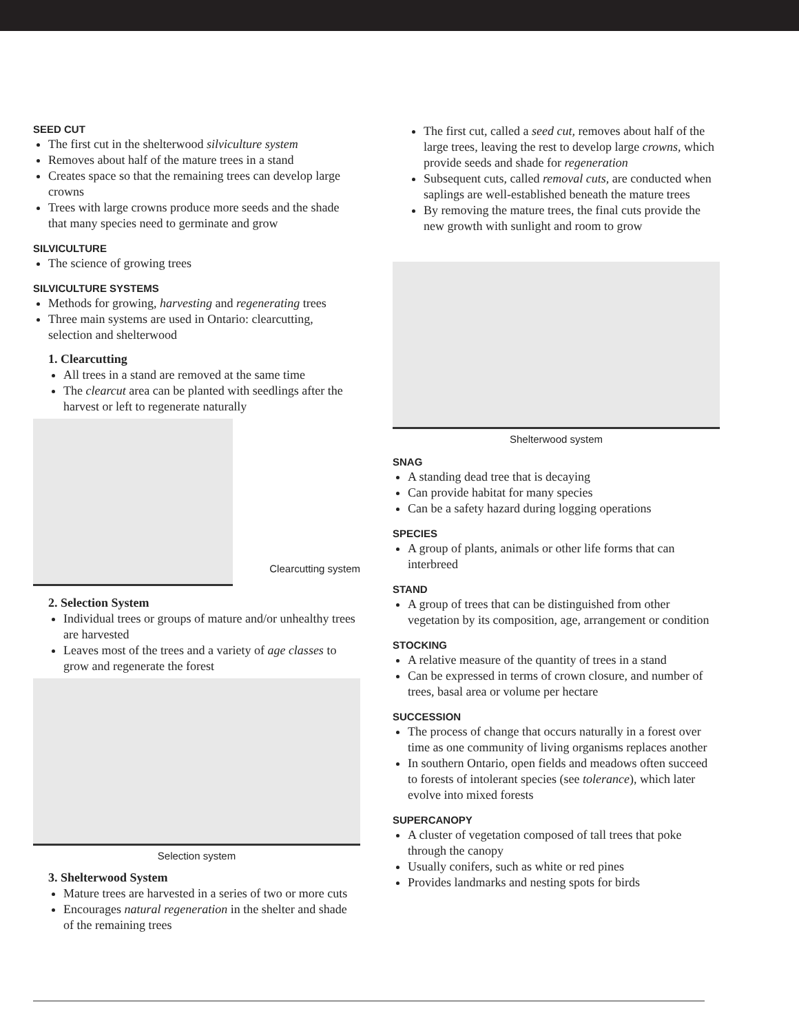SEED CUT
The first cut in the shelterwood silviculture system
Removes about half of the mature trees in a stand
Creates space so that the remaining trees can develop large crowns
Trees with large crowns produce more seeds and the shade that many species need to germinate and grow
SILVICULTURE
The science of growing trees
SILVICULTURE SYSTEMS
Methods for growing, harvesting and regenerating trees
Three main systems are used in Ontario: clearcutting, selection and shelterwood
1. Clearcutting
All trees in a stand are removed at the same time
The clearcut area can be planted with seedlings after the harvest or left to regenerate naturally
Clearcutting system
2. Selection System
Individual trees or groups of mature and/or unhealthy trees are harvested
Leaves most of the trees and a variety of age classes to grow and regenerate the forest
Selection system
3. Shelterwood System
Mature trees are harvested in a series of two or more cuts
Encourages natural regeneration in the shelter and shade of the remaining trees
The first cut, called a seed cut, removes about half of the large trees, leaving the rest to develop large crowns, which provide seeds and shade for regeneration
Subsequent cuts, called removal cuts, are conducted when saplings are well-established beneath the mature trees
By removing the mature trees, the final cuts provide the new growth with sunlight and room to grow
Shelterwood system
SNAG
A standing dead tree that is decaying
Can provide habitat for many species
Can be a safety hazard during logging operations
SPECIES
A group of plants, animals or other life forms that can interbreed
STAND
A group of trees that can be distinguished from other vegetation by its composition, age, arrangement or condition
STOCKING
A relative measure of the quantity of trees in a stand
Can be expressed in terms of crown closure, and number of trees, basal area or volume per hectare
SUCCESSION
The process of change that occurs naturally in a forest over time as one community of living organisms replaces another
In southern Ontario, open fields and meadows often succeed to forests of intolerant species (see tolerance), which later evolve into mixed forests
SUPERCANOPY
A cluster of vegetation composed of tall trees that poke through the canopy
Usually conifers, such as white or red pines
Provides landmarks and nesting spots for birds